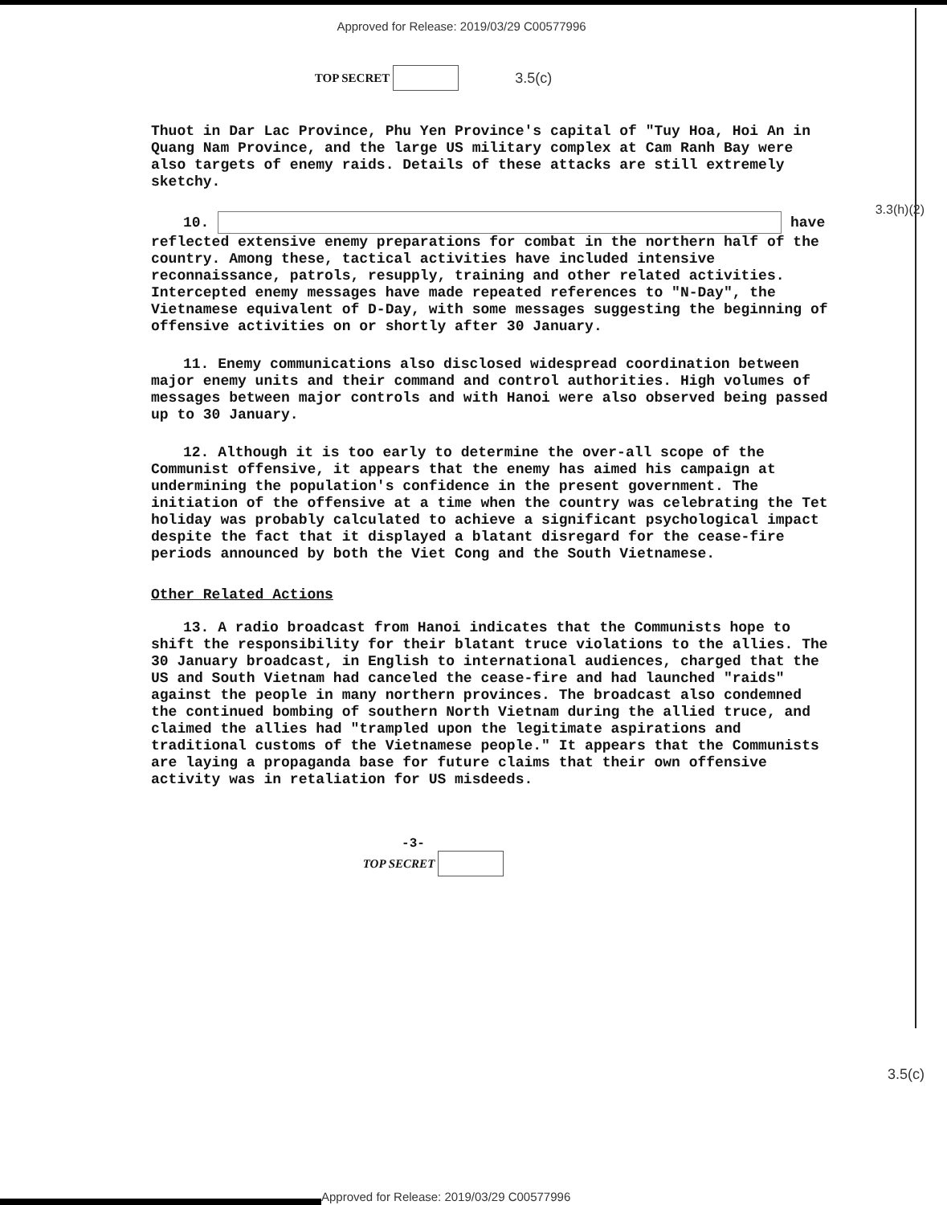Approved for Release: 2019/03/29 C00577996
TOP SECRET
3.5(c)
3.3(h)(2)
Thuot in Dar Lac Province, Phu Yen Province's capital of "Tuy Hoa, Hoi An in Quang Nam Province, and the large US military complex at Cam Ranh Bay were also targets of enemy raids. Details of these attacks are still extremely sketchy.
10. have reflected extensive enemy preparations for combat in the northern half of the country. Among these, tactical activities have included intensive reconnaissance, patrols, resupply, training and other related activities. Intercepted enemy messages have made repeated references to "N-Day", the Vietnamese equivalent of D-Day, with some messages suggesting the beginning of offensive activities on or shortly after 30 January.
11. Enemy communications also disclosed widespread coordination between major enemy units and their command and control authorities. High volumes of messages between major controls and with Hanoi were also observed being passed up to 30 January.
12. Although it is too early to determine the over-all scope of the Communist offensive, it appears that the enemy has aimed his campaign at undermining the population's confidence in the present government. The initiation of the offensive at a time when the country was celebrating the Tet holiday was probably calculated to achieve a significant psychological impact despite the fact that it displayed a blatant disregard for the cease-fire periods announced by both the Viet Cong and the South Vietnamese.
Other Related Actions
13. A radio broadcast from Hanoi indicates that the Communists hope to shift the responsibility for their blatant truce violations to the allies. The 30 January broadcast, in English to international audiences, charged that the US and South Vietnam had canceled the cease-fire and had launched "raids" against the people in many northern provinces. The broadcast also condemned the continued bombing of southern North Vietnam during the allied truce, and claimed the allies had "trampled upon the legitimate aspirations and traditional customs of the Vietnamese people." It appears that the Communists are laying a propaganda base for future claims that their own offensive activity was in retaliation for US misdeeds.
-3-
TOP SECRET
3.5(c)
Approved for Release: 2019/03/29 C00577996